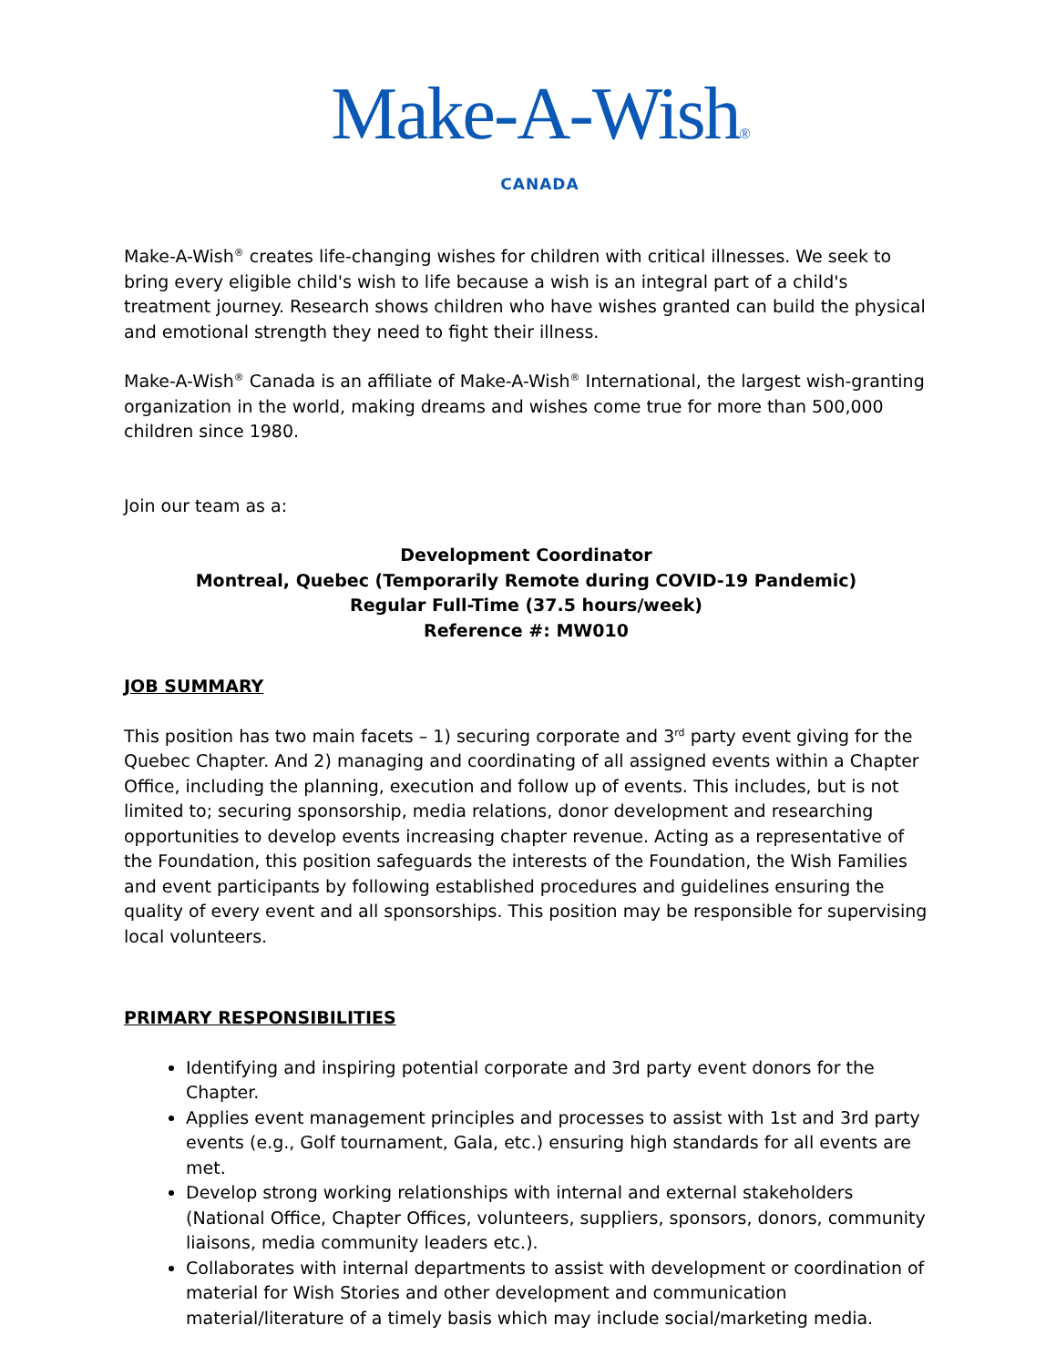Make-A-Wish®
CANADA
Make-A-Wish<sup>®</sup> creates life-changing wishes for children with critical illnesses. We seek to bring every eligible child's wish to life because a wish is an integral part of a child's treatment journey. Research shows children who have wishes granted can build the physical and emotional strength they need to fight their illness.
Make-A-Wish<sup>®</sup> Canada is an affiliate of Make-A-Wish<sup>®</sup> International, the largest wish-granting organization in the world, making dreams and wishes come true for more than 500,000 children since 1980.
Join our team as a:
Development Coordinator
Montreal, Quebec (Temporarily Remote during COVID-19 Pandemic)
Regular Full-Time (37.5 hours/week)
Reference #: MW010
JOB SUMMARY
This position has two main facets – 1) securing corporate and 3<sup>rd</sup> party event giving for the Quebec Chapter. And 2) managing and coordinating of all assigned events within a Chapter Office, including the planning, execution and follow up of events. This includes, but is not limited to; securing sponsorship, media relations, donor development and researching opportunities to develop events increasing chapter revenue. Acting as a representative of the Foundation, this position safeguards the interests of the Foundation, the Wish Families and event participants by following established procedures and guidelines ensuring the quality of every event and all sponsorships. This position may be responsible for supervising local volunteers.
PRIMARY RESPONSIBILITIES
Identifying and inspiring potential corporate and 3rd party event donors for the Chapter.
Applies event management principles and processes to assist with 1st and 3rd party events (e.g., Golf tournament, Gala, etc.) ensuring high standards for all events are met.
Develop strong working relationships with internal and external stakeholders (National Office, Chapter Offices, volunteers, suppliers, sponsors, donors, community liaisons, media community leaders etc.).
Collaborates with internal departments to assist with development or coordination of material for Wish Stories and other development and communication material/literature of a timely basis which may include social/marketing media.